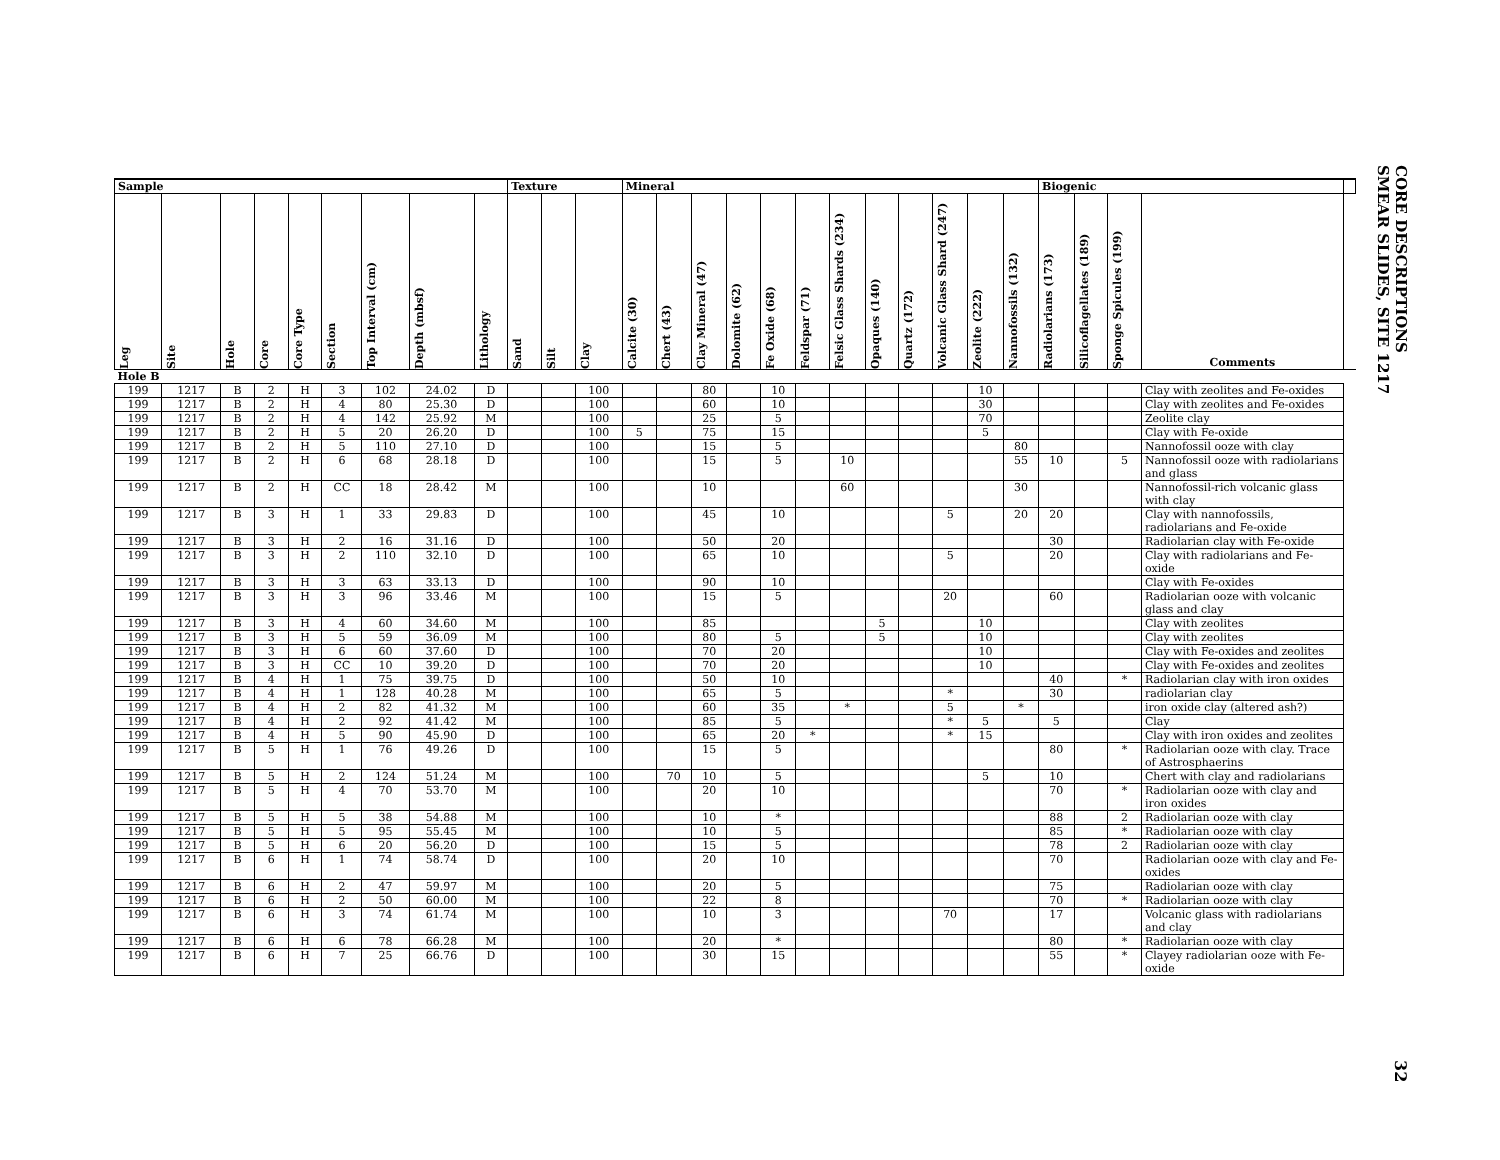CORE DESCRIPTIONS
SMEAR SLIDES, SITE 1217
| Sample | | | | | | | | | Texture | | | Mineral | | | | | | | | | | | | Biogenic | | | | |
| --- | --- | --- | --- | --- | --- | --- | --- | --- | --- | --- | --- | --- | --- | --- | --- | --- | --- | --- | --- | --- | --- | --- | --- | --- | --- | --- | --- | --- |
| Leg | Site | Hole | Core | Core Type | Section | Top Interval (cm) | Depth (mbsf) | Lithology | Sand | Silt | Clay | Calcite (30) | Chert (43) | Clay Mineral (47) | Dolomite (62) | Fe Oxide (68) | Feldspar (71) | Felsic Glass Shards (234) | Opaques (140) | Quartz (172) | Volcanic Glass Shard (247) | Zeolite (222) | Nannofossils (132) | Radiolarians (173) | Silicoflagellates (189) | Sponge Spicules (199) | Comments | |
| Hole B | | | | | | | | | | | | | | | | | | | | | | | | | | | | |
| 199 | 1217 | B | 2 | H | 3 | 102 | 24.02 | D | | | 100 | | | 80 | | 10 | | | | | | 10 | | | | | Clay with zeolites and Fe-oxides | |
| 199 | 1217 | B | 2 | H | 4 | 80 | 25.30 | D | | | 100 | | | 60 | | 10 | | | | | | 30 | | | | | Clay with zeolites and Fe-oxides | |
| 199 | 1217 | B | 2 | H | 4 | 142 | 25.92 | M | | | 100 | | | 25 | | 5 | | | | | | 70 | | | | | Zeolite clay | |
| 199 | 1217 | B | 2 | H | 5 | 20 | 26.20 | D | | | 100 | 5 | | 75 | | 15 | | | | | | 5 | | | | | Clay with Fe-oxide | |
| 199 | 1217 | B | 2 | H | 5 | 110 | 27.10 | D | | | 100 | | | 15 | | 5 | | | | | | | 80 | | | | Nannofossil ooze with clay | |
| 199 | 1217 | B | 2 | H | 6 | 68 | 28.18 | D | | | 100 | | | 15 | | 5 | | 10 | | | | | 55 | 10 | | 5 | Nannofossil ooze with radiolarians and glass | |
| 199 | 1217 | B | 2 | H | CC | 18 | 28.42 | M | | | 100 | | | 10 | | | | 60 | | | | | 30 | | | | Nannofossil-rich volcanic glass with clay | |
| 199 | 1217 | B | 3 | H | 1 | 33 | 29.83 | D | | | 100 | | | 45 | | 10 | | | | | 5 | | 20 | 20 | | | Clay with nannofossils, radiolarians and Fe-oxide | |
| 199 | 1217 | B | 3 | H | 2 | 16 | 31.16 | D | | | 100 | | | 50 | | 20 | | | | | | | | 30 | | | Radiolarian clay with Fe-oxide | |
| 199 | 1217 | B | 3 | H | 2 | 110 | 32.10 | D | | | 100 | | | 65 | | 10 | | | | | 5 | | | 20 | | | Clay with radiolarians and Fe-oxide | |
| 199 | 1217 | B | 3 | H | 3 | 63 | 33.13 | D | | | 100 | | | 90 | | 10 | | | | | | | | | | | Clay with Fe-oxides | |
| 199 | 1217 | B | 3 | H | 3 | 96 | 33.46 | M | | | 100 | | | 15 | | 5 | | | | | 20 | | | 60 | | | Radiolarian ooze with volcanic glass and clay | |
| 199 | 1217 | B | 3 | H | 4 | 60 | 34.60 | M | | | 100 | | | 85 | | | | | 5 | | | 10 | | | | | Clay with zeolites | |
| 199 | 1217 | B | 3 | H | 5 | 59 | 36.09 | M | | | 100 | | | 80 | | 5 | | | 5 | | | 10 | | | | | Clay with zeolites | |
| 199 | 1217 | B | 3 | H | 6 | 60 | 37.60 | D | | | 100 | | | 70 | | 20 | | | | | | 10 | | | | | Clay with Fe-oxides and zeolites | |
| 199 | 1217 | B | 3 | H | CC | 10 | 39.20 | D | | | 100 | | | 70 | | 20 | | | | | | 10 | | | | | Clay with Fe-oxides and zeolites | |
| 199 | 1217 | B | 4 | H | 1 | 75 | 39.75 | D | | | 100 | | | 50 | | 10 | | | | | | | | 40 | | * | Radiolarian clay with iron oxides | |
| 199 | 1217 | B | 4 | H | 1 | 128 | 40.28 | M | | | 100 | | | 65 | | 5 | | | | | * | | | 30 | | | radiolarian clay | |
| 199 | 1217 | B | 4 | H | 2 | 82 | 41.32 | M | | | 100 | | | 60 | | 35 | | * | | | 5 | | * | | | | iron oxide clay (altered ash?) | |
| 199 | 1217 | B | 4 | H | 2 | 92 | 41.42 | M | | | 100 | | | 85 | | 5 | | | | | * | 5 | | 5 | | | Clay | |
| 199 | 1217 | B | 4 | H | 5 | 90 | 45.90 | D | | | 100 | | | 65 | | 20 | * | | | | * | 15 | | | | | Clay with iron oxides and zeolites | |
| 199 | 1217 | B | 5 | H | 1 | 76 | 49.26 | D | | | 100 | | | 15 | | 5 | | | | | | | | 80 | | * | Radiolarian ooze with clay. Trace of Astrosphaerins | |
| 199 | 1217 | B | 5 | H | 2 | 124 | 51.24 | M | | | 100 | | 70 | 10 | | 5 | | | | | | 5 | | 10 | | | Chert with clay and radiolarians | |
| 199 | 1217 | B | 5 | H | 4 | 70 | 53.70 | M | | | 100 | | | 20 | | 10 | | | | | | | | 70 | | * | Radiolarian ooze with clay and iron oxides | |
| 199 | 1217 | B | 5 | H | 5 | 38 | 54.88 | M | | | 100 | | | 10 | | * | | | | | | | | 88 | | 2 | Radiolarian ooze with clay | |
| 199 | 1217 | B | 5 | H | 5 | 95 | 55.45 | M | | | 100 | | | 10 | | 5 | | | | | | | | 85 | | * | Radiolarian ooze with clay | |
| 199 | 1217 | B | 5 | H | 6 | 20 | 56.20 | D | | | 100 | | | 15 | | 5 | | | | | | | | 78 | | 2 | Radiolarian ooze with clay | |
| 199 | 1217 | B | 6 | H | 1 | 74 | 58.74 | D | | | 100 | | | 20 | | 10 | | | | | | | | 70 | | | Radiolarian ooze with clay and Fe-oxides | |
| 199 | 1217 | B | 6 | H | 2 | 47 | 59.97 | M | | | 100 | | | 20 | | 5 | | | | | | | | 75 | | | Radiolarian ooze with clay | |
| 199 | 1217 | B | 6 | H | 2 | 50 | 60.00 | M | | | 100 | | | 22 | | 8 | | | | | | | | 70 | | * | Radiolarian ooze with clay | |
| 199 | 1217 | B | 6 | H | 3 | 74 | 61.74 | M | | | 100 | | | 10 | | 3 | | | | | 70 | | | 17 | | | Volcanic glass with radiolarians and clay | |
| 199 | 1217 | B | 6 | H | 6 | 78 | 66.28 | M | | | 100 | | | 20 | | * | | | | | | | | 80 | | * | Radiolarian ooze with clay | |
| 199 | 1217 | B | 6 | H | 7 | 25 | 66.76 | D | | | 100 | | | 30 | | 15 | | | | | | | | 55 | | * | Clayey radiolarian ooze with Fe-oxide | |
32